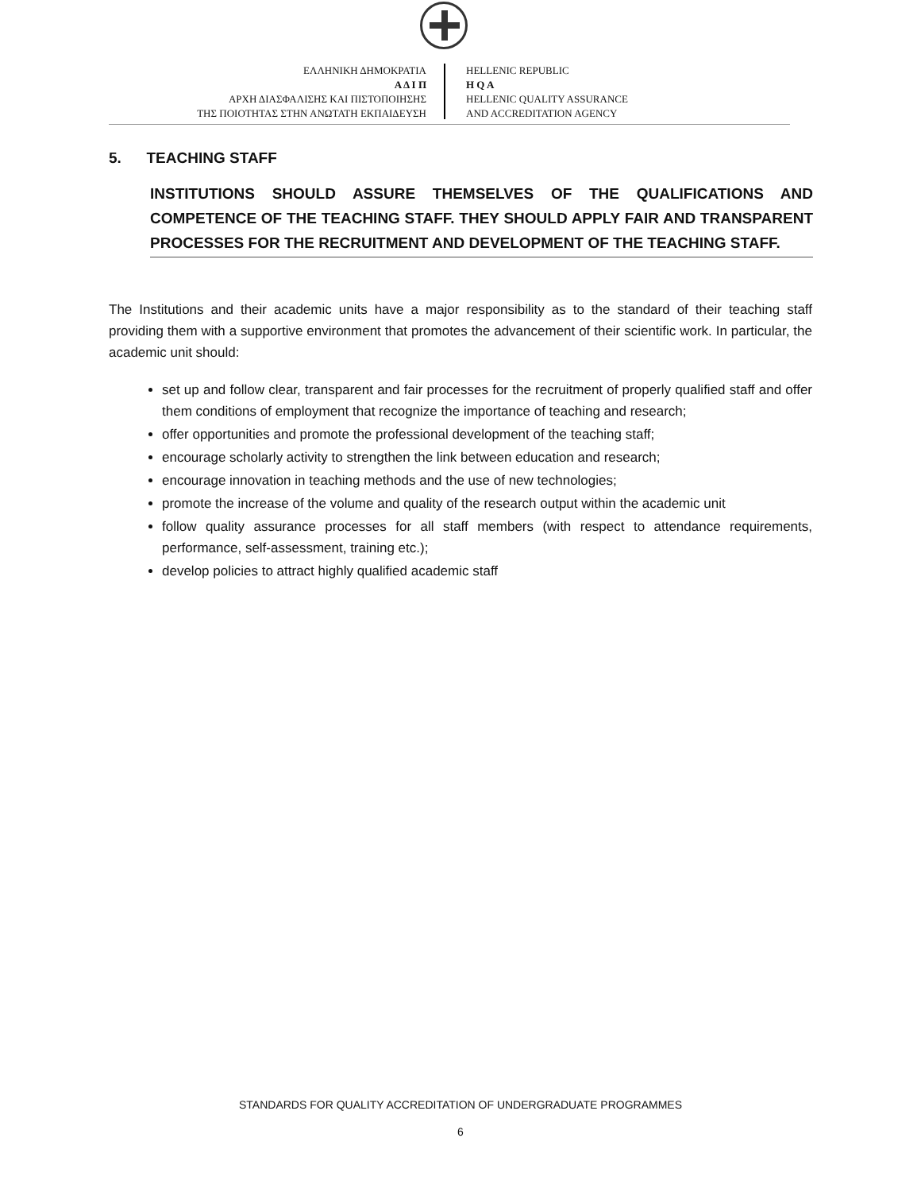ΕΛΛΗΝΙΚΗ ΔΗΜΟΚΡΑΤΙΑ
Α Δ Ι Π
ΑΡΧΗ ΔΙΑΣΦΑΛΙΣΗΣ ΚΑΙ ΠΙΣΤΟΠΟΙΗΣΗΣ
ΤΗΣ ΠΟΙΟΤΗΤΑΣ ΣΤΗΝ ΑΝΩΤΑΤΗ ΕΚΠΑΙΔΕΥΣΗ
HELLENIC REPUBLIC
H Q A
HELLENIC QUALITY ASSURANCE
AND ACCREDITATION AGENCY
5. TEACHING STAFF
INSTITUTIONS SHOULD ASSURE THEMSELVES OF THE QUALIFICATIONS AND COMPETENCE OF THE TEACHING STAFF. THEY SHOULD APPLY FAIR AND TRANSPARENT PROCESSES FOR THE RECRUITMENT AND DEVELOPMENT OF THE TEACHING STAFF.
The Institutions and their academic units have a major responsibility as to the standard of their teaching staff providing them with a supportive environment that promotes the advancement of their scientific work. In particular, the academic unit should:
set up and follow clear, transparent and fair processes for the recruitment of properly qualified staff and offer them conditions of employment that recognize the importance of teaching and research;
offer opportunities and promote the professional development of the teaching staff;
encourage scholarly activity to strengthen the link between education and research;
encourage innovation in teaching methods and the use of new technologies;
promote the increase of the volume and quality of the research output within the academic unit
follow quality assurance processes for all staff members (with respect to attendance requirements, performance, self-assessment, training etc.);
develop policies to attract highly qualified academic staff
STANDARDS FOR QUALITY ACCREDITATION OF UNDERGRADUATE PROGRAMMES
6